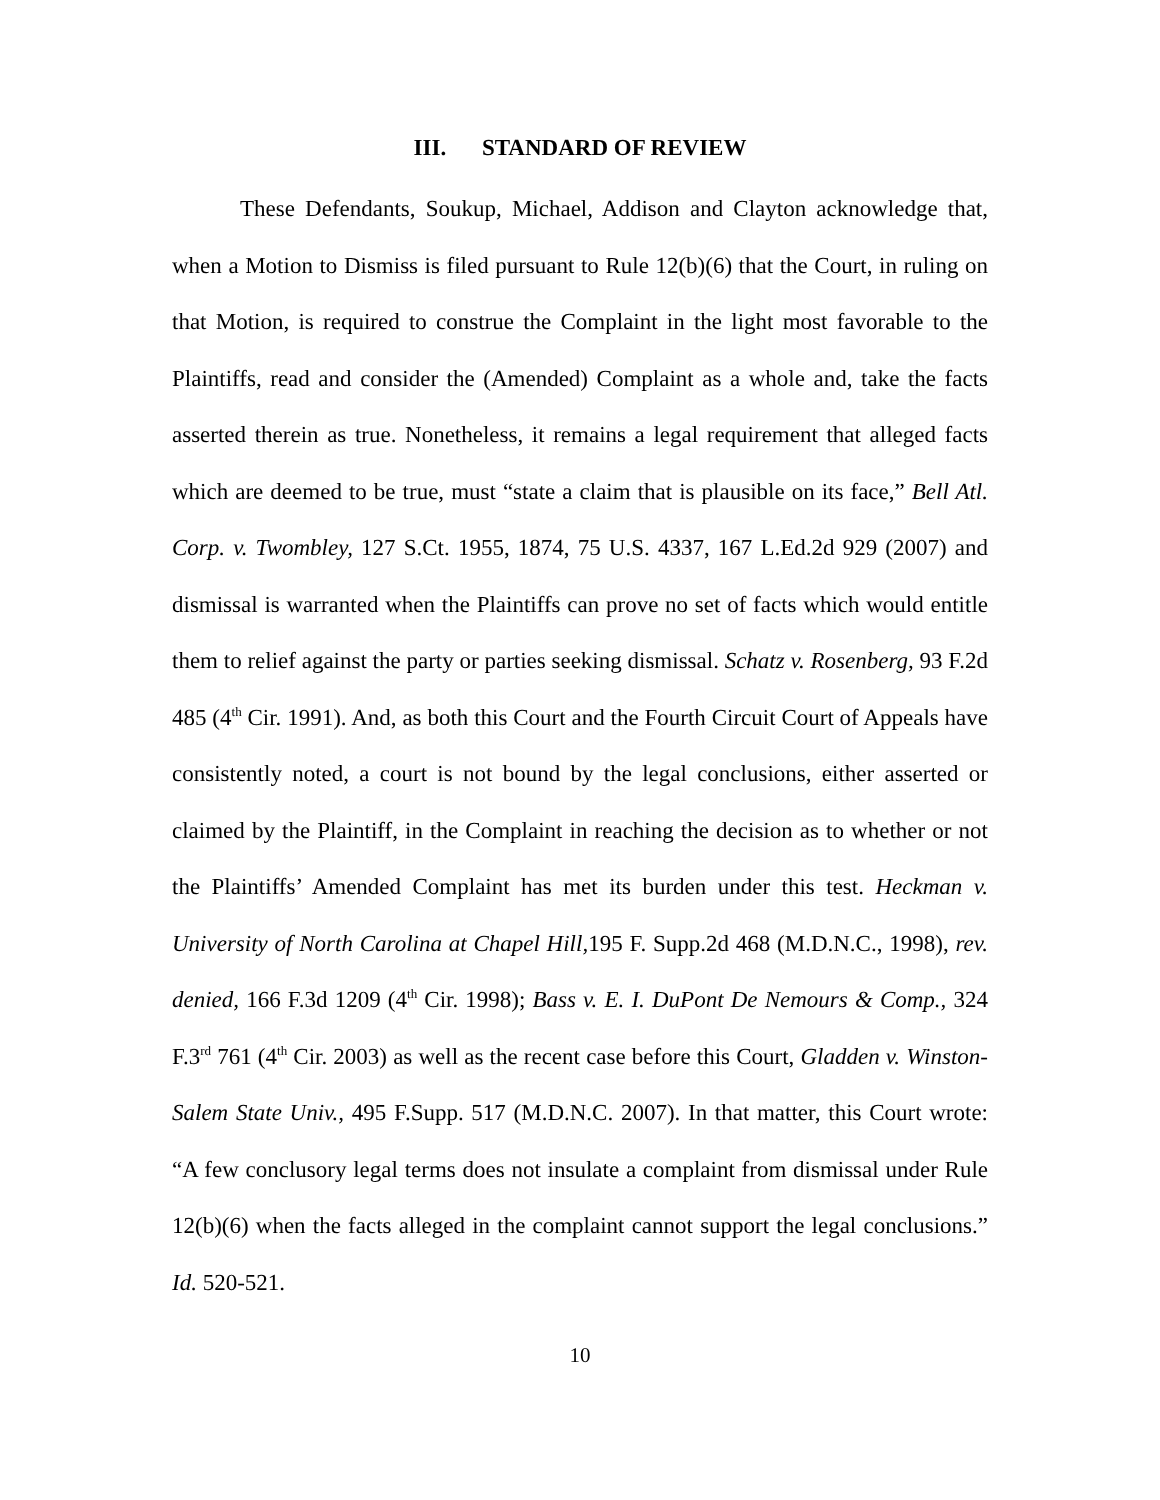III. STANDARD OF REVIEW
These Defendants, Soukup, Michael, Addison and Clayton acknowledge that, when a Motion to Dismiss is filed pursuant to Rule 12(b)(6) that the Court, in ruling on that Motion, is required to construe the Complaint in the light most favorable to the Plaintiffs, read and consider the (Amended) Complaint as a whole and, take the facts asserted therein as true. Nonetheless, it remains a legal requirement that alleged facts which are deemed to be true, must “state a claim that is plausible on its face,” Bell Atl. Corp. v. Twombley, 127 S.Ct. 1955, 1874, 75 U.S. 4337, 167 L.Ed.2d 929 (2007) and dismissal is warranted when the Plaintiffs can prove no set of facts which would entitle them to relief against the party or parties seeking dismissal. Schatz v. Rosenberg, 93 F.2d 485 (4<sup>th</sup> Cir. 1991). And, as both this Court and the Fourth Circuit Court of Appeals have consistently noted, a court is not bound by the legal conclusions, either asserted or claimed by the Plaintiff, in the Complaint in reaching the decision as to whether or not the Plaintiffs’ Amended Complaint has met its burden under this test. Heckman v. University of North Carolina at Chapel Hill, 195 F. Supp.2d 468 (M.D.N.C., 1998), rev. denied, 166 F.3d 1209 (4<sup>th</sup> Cir. 1998); Bass v. E. I. DuPont De Nemours & Comp., 324 F.3<sup>rd</sup> 761 (4<sup>th</sup> Cir. 2003) as well as the recent case before this Court, Gladden v. Winston-Salem State Univ., 495 F.Supp. 517 (M.D.N.C. 2007). In that matter, this Court wrote: “A few conclusory legal terms does not insulate a complaint from dismissal under Rule 12(b)(6) when the facts alleged in the complaint cannot support the legal conclusions.” Id. 520-521.
10